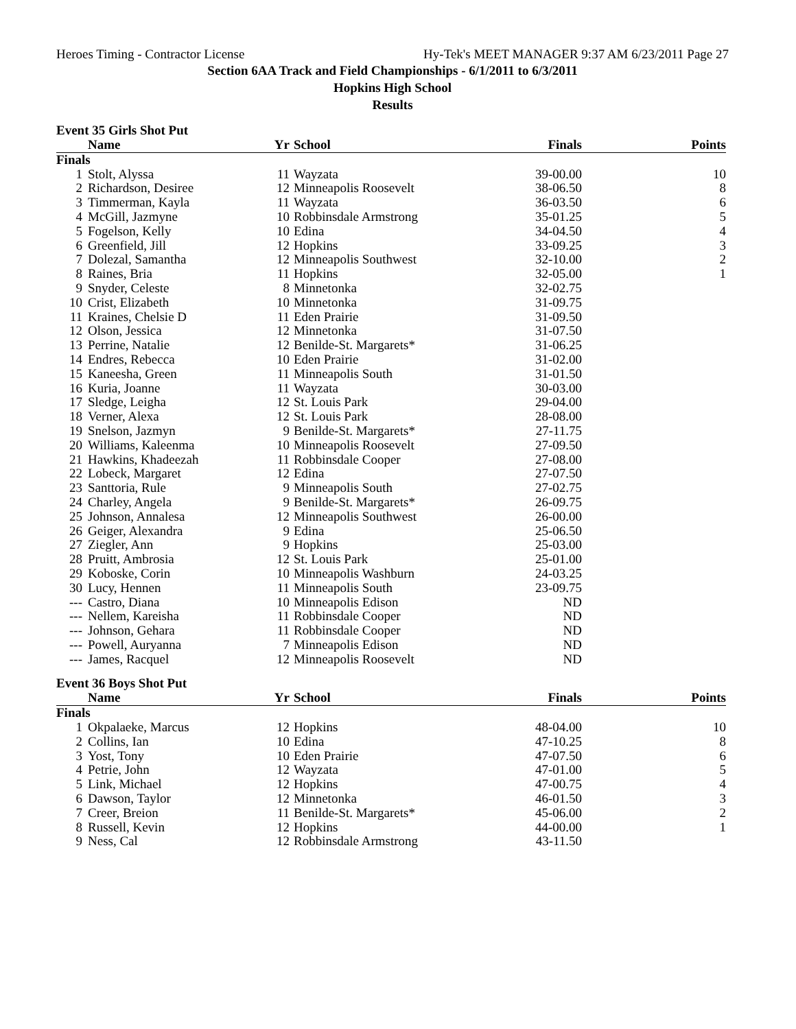Heroes Timing - Contractor License Hy-Tek's MEET MANAGER 9:37 AM 6/23/2011 Page 27
Section 6AA Track and Field Championships - 6/1/2011 to 6/3/2011
Hopkins High School
Results
Event 35 Girls Shot Put
| | Name | Yr | School | Finals | Points |
| --- | --- | --- | --- | --- | --- |
| Finals | | | | | |
| 1 | Stolt, Alyssa | 11 | Wayzata | 39-00.00 | 10 |
| 2 | Richardson, Desiree | 12 | Minneapolis Roosevelt | 38-06.50 | 8 |
| 3 | Timmerman, Kayla | 11 | Wayzata | 36-03.50 | 6 |
| 4 | McGill, Jazmyne | 10 | Robbinsdale Armstrong | 35-01.25 | 5 |
| 5 | Fogelson, Kelly | 10 | Edina | 34-04.50 | 4 |
| 6 | Greenfield, Jill | 12 | Hopkins | 33-09.25 | 3 |
| 7 | Dolezal, Samantha | 12 | Minneapolis Southwest | 32-10.00 | 2 |
| 8 | Raines, Bria | 11 | Hopkins | 32-05.00 | 1 |
| 9 | Snyder, Celeste | 8 | Minnetonka | 32-02.75 | |
| 10 | Crist, Elizabeth | 10 | Minnetonka | 31-09.75 | |
| 11 | Kraines, Chelsie D | 11 | Eden Prairie | 31-09.50 | |
| 12 | Olson, Jessica | 12 | Minnetonka | 31-07.50 | |
| 13 | Perrine, Natalie | 12 | Benilde-St. Margarets* | 31-06.25 | |
| 14 | Endres, Rebecca | 10 | Eden Prairie | 31-02.00 | |
| 15 | Kaneesha, Green | 11 | Minneapolis South | 31-01.50 | |
| 16 | Kuria, Joanne | 11 | Wayzata | 30-03.00 | |
| 17 | Sledge, Leigha | 12 | St. Louis Park | 29-04.00 | |
| 18 | Verner, Alexa | 12 | St. Louis Park | 28-08.00 | |
| 19 | Snelson, Jazmyn | 9 | Benilde-St. Margarets* | 27-11.75 | |
| 20 | Williams, Kaleenma | 10 | Minneapolis Roosevelt | 27-09.50 | |
| 21 | Hawkins, Khadeezah | 11 | Robbinsdale Cooper | 27-08.00 | |
| 22 | Lobeck, Margaret | 12 | Edina | 27-07.50 | |
| 23 | Santtoria, Rule | 9 | Minneapolis South | 27-02.75 | |
| 24 | Charley, Angela | 9 | Benilde-St. Margarets* | 26-09.75 | |
| 25 | Johnson, Annalesa | 12 | Minneapolis Southwest | 26-00.00 | |
| 26 | Geiger, Alexandra | 9 | Edina | 25-06.50 | |
| 27 | Ziegler, Ann | 9 | Hopkins | 25-03.00 | |
| 28 | Pruitt, Ambrosia | 12 | St. Louis Park | 25-01.00 | |
| 29 | Koboske, Corin | 10 | Minneapolis Washburn | 24-03.25 | |
| 30 | Lucy, Hennen | 11 | Minneapolis South | 23-09.75 | |
| --- | Castro, Diana | 10 | Minneapolis Edison | ND | |
| --- | Nellem, Kareisha | 11 | Robbinsdale Cooper | ND | |
| --- | Johnson, Gehara | 11 | Robbinsdale Cooper | ND | |
| --- | Powell, Auryanna | 7 | Minneapolis Edison | ND | |
| --- | James, Racquel | 12 | Minneapolis Roosevelt | ND | |
Event 36 Boys Shot Put
| | Name | Yr | School | Finals | Points |
| --- | --- | --- | --- | --- | --- |
| Finals | | | | | |
| 1 | Okpalaeke, Marcus | 12 | Hopkins | 48-04.00 | 10 |
| 2 | Collins, Ian | 10 | Edina | 47-10.25 | 8 |
| 3 | Yost, Tony | 10 | Eden Prairie | 47-07.50 | 6 |
| 4 | Petrie, John | 12 | Wayzata | 47-01.00 | 5 |
| 5 | Link, Michael | 12 | Hopkins | 47-00.75 | 4 |
| 6 | Dawson, Taylor | 12 | Minnetonka | 46-01.50 | 3 |
| 7 | Creer, Breion | 11 | Benilde-St. Margarets* | 45-06.00 | 2 |
| 8 | Russell, Kevin | 12 | Hopkins | 44-00.00 | 1 |
| 9 | Ness, Cal | 12 | Robbinsdale Armstrong | 43-11.50 | |